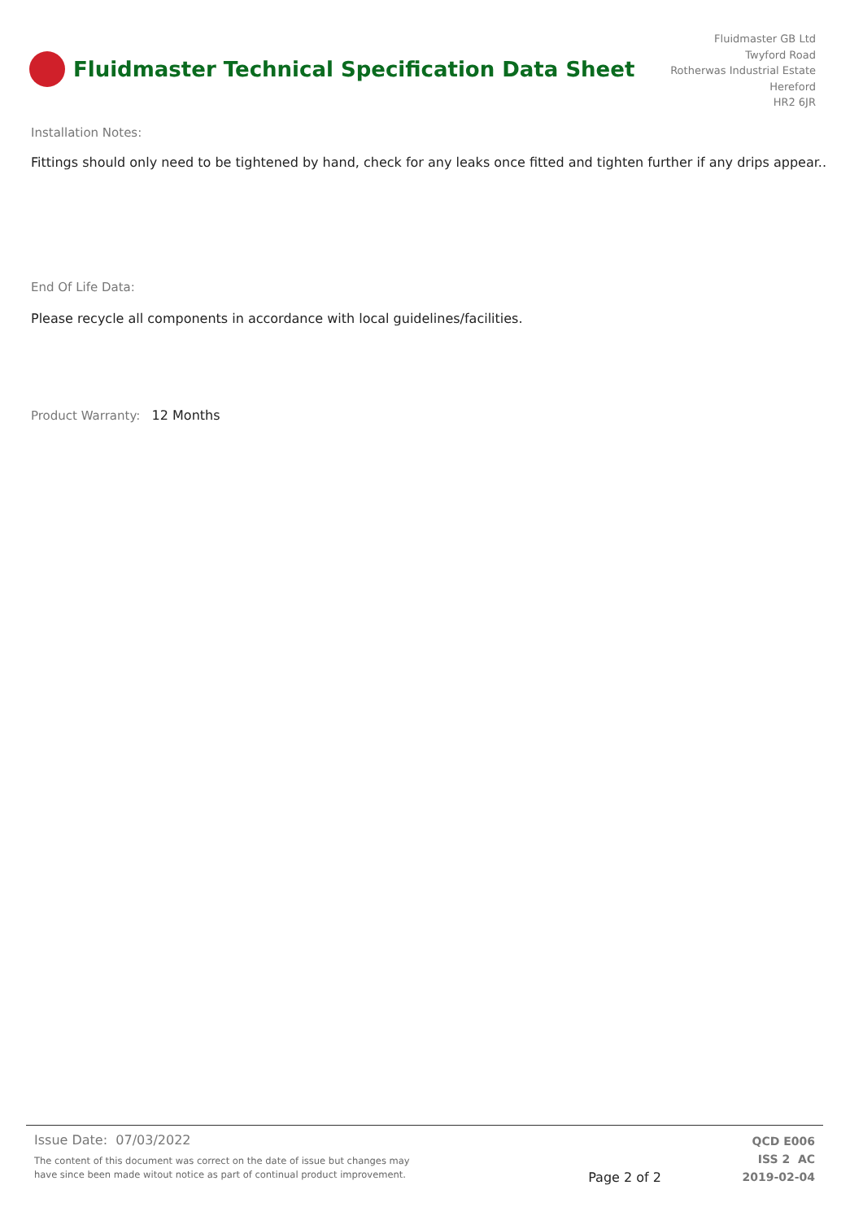Fluidmaster Technical Specification Data Sheet
Fluidmaster GB Ltd
Twyford Road
Rotherwas Industrial Estate
Hereford
HR2 6JR
Installation Notes:
Fittings should only need to be tightened by hand, check for any leaks once fitted and tighten further if any drips appear..
End Of Life Data:
Please recycle all components in accordance with local guidelines/facilities.
Product Warranty: 12 Months
Issue Date: 07/03/2022
The content of this document was correct on the date of issue but changes may
have since been made witout notice as part of continual product improvement.
Page 2 of 2
QCD E006
ISS 2 AC
2019-02-04